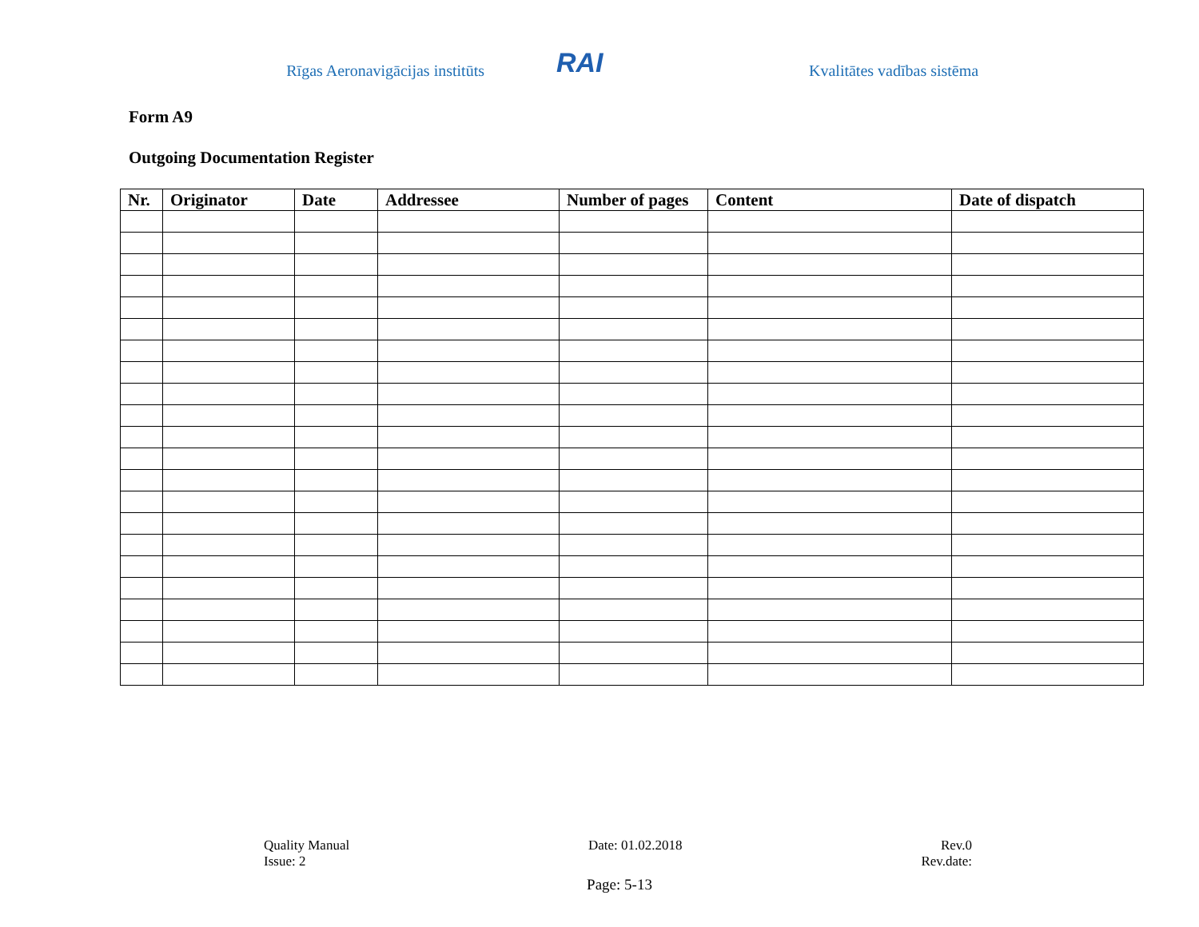Rīgas Aeronavigācijas institūts
RAI
Kvalitātes vadības sistēma
Form A9
Outgoing Documentation Register
| Nr. | Originator | Date | Addressee | Number of pages | Content | Date of dispatch |
| --- | --- | --- | --- | --- | --- | --- |
Quality Manual
Issue: 2
Date: 01.02.2018 Rev.0
Rev.date:
Page: 5-13